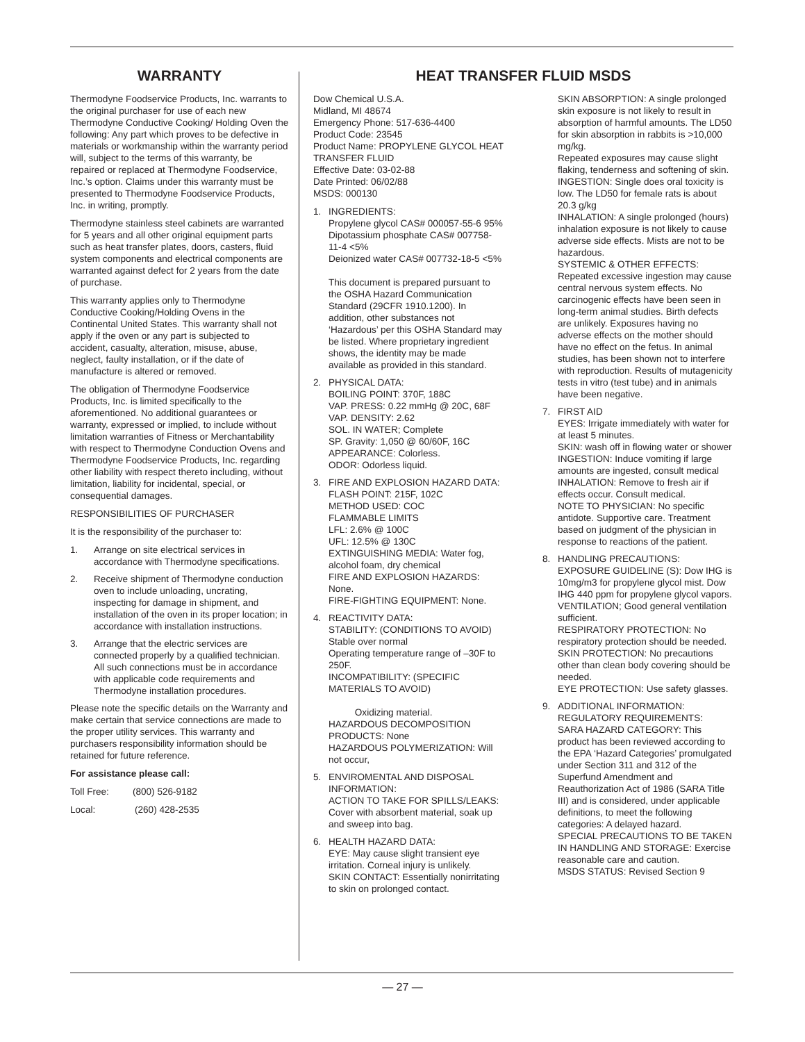WARRANTY
Thermodyne Foodservice Products, Inc. warrants to the original purchaser for use of each new Thermodyne Conductive Cooking/ Holding Oven the following: Any part which proves to be defective in materials or workmanship within the warranty period will, subject to the terms of this warranty, be repaired or replaced at Thermodyne Foodservice, Inc.’s option. Claims under this warranty must be presented to Thermodyne Foodservice Products, Inc. in writing, promptly.
Thermodyne stainless steel cabinets are warranted for 5 years and all other original equipment parts such as heat transfer plates, doors, casters, fluid system components and electrical components are warranted against defect for 2 years from the date of purchase.
This warranty applies only to Thermodyne Conductive Cooking/Holding Ovens in the Continental United States. This warranty shall not apply if the oven or any part is subjected to accident, casualty, alteration, misuse, abuse, neglect, faulty installation, or if the date of manufacture is altered or removed.
The obligation of Thermodyne Foodservice Products, Inc. is limited specifically to the aforementioned. No additional guarantees or warranty, expressed or implied, to include without limitation warranties of Fitness or Merchantability with respect to Thermodyne Conduction Ovens and Thermodyne Foodservice Products, Inc. regarding other liability with respect thereto including, without limitation, liability for incidental, special, or consequential damages.
RESPONSIBILITIES OF PURCHASER
It is the responsibility of the purchaser to:
1. Arrange on site electrical services in accordance with Thermodyne specifications.
2. Receive shipment of Thermodyne conduction oven to include unloading, uncrating, inspecting for damage in shipment, and installation of the oven in its proper location; in accordance with installation instructions.
3. Arrange that the electric services are connected properly by a qualified technician. All such connections must be in accordance with applicable code requirements and Thermodyne installation procedures.
Please note the specific details on the Warranty and make certain that service connections are made to the proper utility services. This warranty and purchasers responsibility information should be retained for future reference.
For assistance please call:
Toll Free: (800) 526-9182
Local: (260) 428-2535
HEAT TRANSFER FLUID MSDS
Dow Chemical U.S.A.
Midland, MI 48674
Emergency Phone: 517-636-4400
Product Code: 23545
Product Name: PROPYLENE GLYCOL HEAT TRANSFER FLUID
Effective Date: 03-02-88
Date Printed: 06/02/88
MSDS: 000130
1. INGREDIENTS:
Propylene glycol CAS# 000057-55-6 95%
Dipotassium phosphate CAS# 007758-11-4 <5%
Deionized water CAS# 007732-18-5 <5%
This document is prepared pursuant to the OSHA Hazard Communication Standard (29CFR 1910.1200). In addition, other substances not ‘Hazardous’ per this OSHA Standard may be listed. Where proprietary ingredient shows, the identity may be made available as provided in this standard.
2. PHYSICAL DATA:
BOILING POINT: 370F, 188C
VAP. PRESS: 0.22 mmHg @ 20C, 68F
VAP. DENSITY: 2.62
SOL. IN WATER; Complete
SP. Gravity: 1,050 @ 60/60F, 16C
APPEARANCE: Colorless.
ODOR: Odorless liquid.
3. FIRE AND EXPLOSION HAZARD DATA:
FLASH POINT: 215F, 102C
METHOD USED: COC
FLAMMABLE LIMITS
LFL: 2.6% @ 100C
UFL: 12.5% @ 130C
EXTINGUISHING MEDIA: Water fog, alcohol foam, dry chemical
FIRE AND EXPLOSION HAZARDS: None.
FIRE-FIGHTING EQUIPMENT: None.
4. REACTIVITY DATA:
STABILITY: (CONDITIONS TO AVOID) Stable over normal
Operating temperature range of –30F to 250F.
INCOMPATIBILITY: (SPECIFIC MATERIALS TO AVOID)
Oxidizing material.
HAZARDOUS DECOMPOSITION PRODUCTS: None
HAZARDOUS POLYMERIZATION: Will not occur,
5. ENVIROMENTAL AND DISPOSAL INFORMATION:
ACTION TO TAKE FOR SPILLS/LEAKS: Cover with absorbent material, soak up and sweep into bag.
6. HEALTH HAZARD DATA:
EYE: May cause slight transient eye irritation. Corneal injury is unlikely.
SKIN CONTACT: Essentially nonirritating to skin on prolonged contact.
SKIN ABSORPTION: A single prolonged skin exposure is not likely to result in absorption of harmful amounts. The LD50 for skin absorption in rabbits is >10,000 mg/kg.
Repeated exposures may cause slight flaking, tenderness and softening of skin.
INGESTION: Single does oral toxicity is low. The LD50 for female rats is about 20.3 g/kg
INHALATION: A single prolonged (hours) inhalation exposure is not likely to cause adverse side effects. Mists are not to be hazardous.
SYSTEMIC & OTHER EFFECTS: Repeated excessive ingestion may cause central nervous system effects. No carcinogenic effects have been seen in long-term animal studies. Birth defects are unlikely. Exposures having no adverse effects on the mother should have no effect on the fetus. In animal studies, has been shown not to interfere with reproduction. Results of mutagenicity tests in vitro (test tube) and in animals have been negative.
7. FIRST AID
EYES: Irrigate immediately with water for at least 5 minutes.
SKIN: wash off in flowing water or shower
INGESTION: Induce vomiting if large amounts are ingested, consult medical
INHALATION: Remove to fresh air if effects occur. Consult medical.
NOTE TO PHYSICIAN: No specific antidote. Supportive care. Treatment based on judgment of the physician in response to reactions of the patient.
8. HANDLING PRECAUTIONS:
EXPOSURE GUIDELINE (S): Dow IHG is 10mg/m3 for propylene glycol mist. Dow IHG 440 ppm for propylene glycol vapors.
VENTILATION; Good general ventilation sufficient.
RESPIRATORY PROTECTION: No respiratory protection should be needed.
SKIN PROTECTION: No precautions other than clean body covering should be needed.
EYE PROTECTION: Use safety glasses.
9. ADDITIONAL INFORMATION:
REGULATORY REQUIREMENTS:
SARA HAZARD CATEGORY: This product has been reviewed according to the EPA ‘Hazard Categories’ promulgated under Section 311 and 312 of the Superfund Amendment and Reauthorization Act of 1986 (SARA Title III) and is considered, under applicable definitions, to meet the following categories: A delayed hazard.
SPECIAL PRECAUTIONS TO BE TAKEN IN HANDLING AND STORAGE: Exercise reasonable care and caution.
MSDS STATUS: Revised Section 9
— 27 —